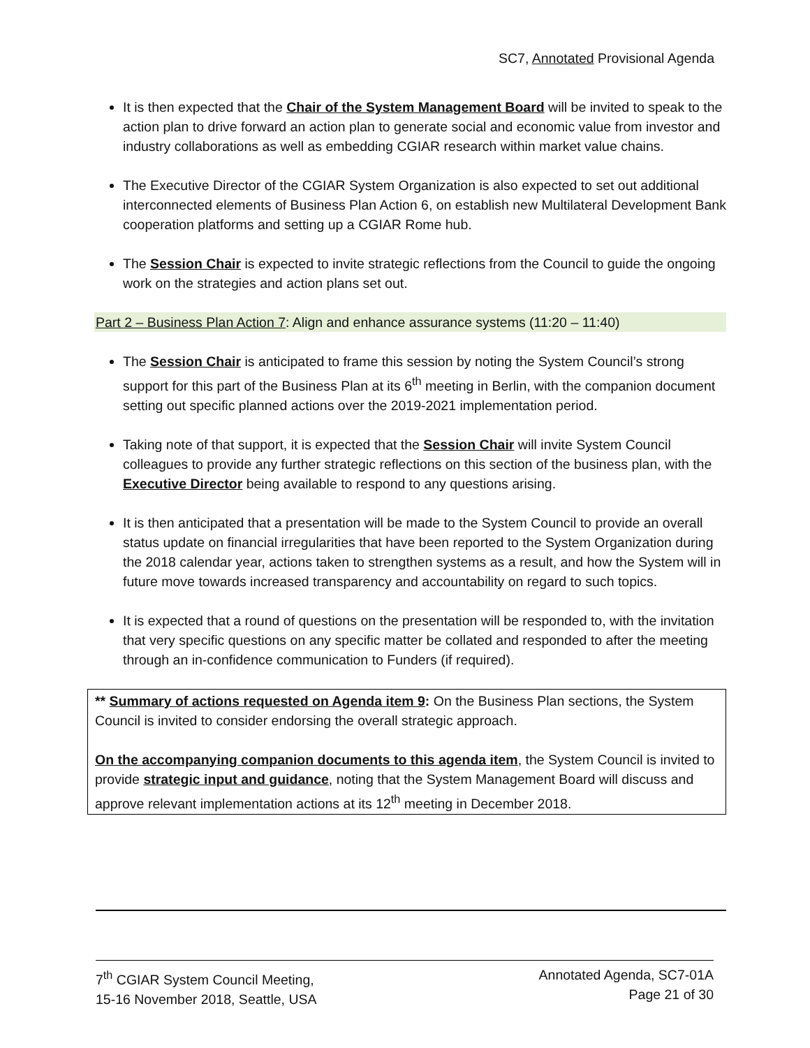SC7, Annotated Provisional Agenda
It is then expected that the Chair of the System Management Board will be invited to speak to the action plan to drive forward an action plan to generate social and economic value from investor and industry collaborations as well as embedding CGIAR research within market value chains.
The Executive Director of the CGIAR System Organization is also expected to set out additional interconnected elements of Business Plan Action 6, on establish new Multilateral Development Bank cooperation platforms and setting up a CGIAR Rome hub.
The Session Chair is expected to invite strategic reflections from the Council to guide the ongoing work on the strategies and action plans set out.
Part 2 – Business Plan Action 7: Align and enhance assurance systems (11:20 – 11:40)
The Session Chair is anticipated to frame this session by noting the System Council’s strong support for this part of the Business Plan at its 6<sup>th</sup> meeting in Berlin, with the companion document setting out specific planned actions over the 2019-2021 implementation period.
Taking note of that support, it is expected that the Session Chair will invite System Council colleagues to provide any further strategic reflections on this section of the business plan, with the Executive Director being available to respond to any questions arising.
It is then anticipated that a presentation will be made to the System Council to provide an overall status update on financial irregularities that have been reported to the System Organization during the 2018 calendar year, actions taken to strengthen systems as a result, and how the System will in future move towards increased transparency and accountability on regard to such topics.
It is expected that a round of questions on the presentation will be responded to, with the invitation that very specific questions on any specific matter be collated and responded to after the meeting through an in-confidence communication to Funders (if required).
** Summary of actions requested on Agenda item 9: On the Business Plan sections, the System Council is invited to consider endorsing the overall strategic approach.
On the accompanying companion documents to this agenda item, the System Council is invited to provide strategic input and guidance, noting that the System Management Board will discuss and approve relevant implementation actions at its 12<sup>th</sup> meeting in December 2018.
7<sup>th</sup> CGIAR System Council Meeting,
15-16 November 2018, Seattle, USA
Annotated Agenda, SC7-01A
Page 21 of 30